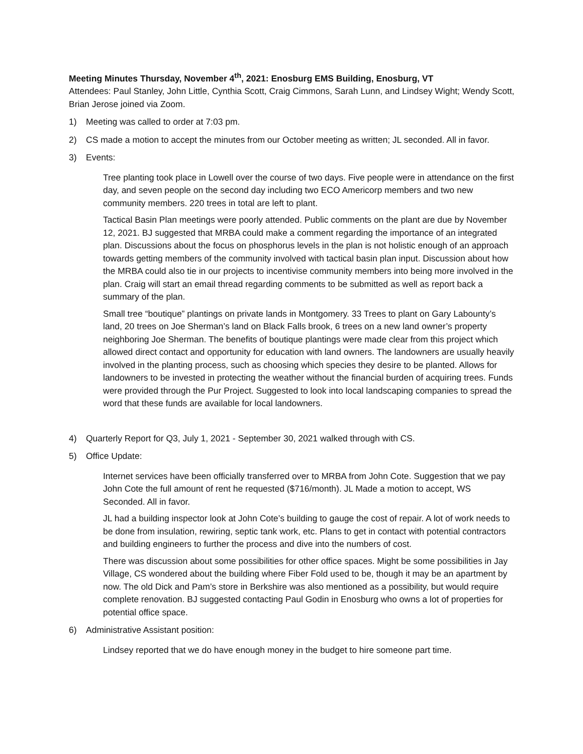Meeting Minutes Thursday, November 4<sup>th</sup>, 2021: Enosburg EMS Building, Enosburg, VT
Attendees: Paul Stanley, John Little, Cynthia Scott, Craig Cimmons, Sarah Lunn, and Lindsey Wight; Wendy Scott, Brian Jerose joined via Zoom.
1) Meeting was called to order at 7:03 pm.
2) CS made a motion to accept the minutes from our October meeting as written; JL seconded. All in favor.
3) Events:
Tree planting took place in Lowell over the course of two days. Five people were in attendance on the first day, and seven people on the second day including two ECO Americorp members and two new community members. 220 trees in total are left to plant.
Tactical Basin Plan meetings were poorly attended. Public comments on the plant are due by November 12, 2021. BJ suggested that MRBA could make a comment regarding the importance of an integrated plan. Discussions about the focus on phosphorus levels in the plan is not holistic enough of an approach towards getting members of the community involved with tactical basin plan input. Discussion about how the MRBA could also tie in our projects to incentivise community members into being more involved in the plan. Craig will start an email thread regarding comments to be submitted as well as report back a summary of the plan.
Small tree “boutique” plantings on private lands in Montgomery. 33 Trees to plant on Gary Labounty’s land, 20 trees on Joe Sherman’s land on Black Falls brook, 6 trees on a new land owner’s property neighboring Joe Sherman. The benefits of boutique plantings were made clear from this project which allowed direct contact and opportunity for education with land owners. The landowners are usually heavily involved in the planting process, such as choosing which species they desire to be planted. Allows for landowners to be invested in protecting the weather without the financial burden of acquiring trees. Funds were provided through the Pur Project. Suggested to look into local landscaping companies to spread the word that these funds are available for local landowners.
4) Quarterly Report for Q3, July 1, 2021 - September 30, 2021 walked through with CS.
5) Office Update:
Internet services have been officially transferred over to MRBA from John Cote. Suggestion that we pay John Cote the full amount of rent he requested ($716/month). JL Made a motion to accept, WS Seconded. All in favor.
JL had a building inspector look at John Cote’s building to gauge the cost of repair. A lot of work needs to be done from insulation, rewiring, septic tank work, etc. Plans to get in contact with potential contractors and building engineers to further the process and dive into the numbers of cost.
There was discussion about some possibilities for other office spaces. Might be some possibilities in Jay Village, CS wondered about the building where Fiber Fold used to be, though it may be an apartment by now. The old Dick and Pam’s store in Berkshire was also mentioned as a possibility, but would require complete renovation. BJ suggested contacting Paul Godin in Enosburg who owns a lot of properties for potential office space.
6) Administrative Assistant position:
Lindsey reported that we do have enough money in the budget to hire someone part time.